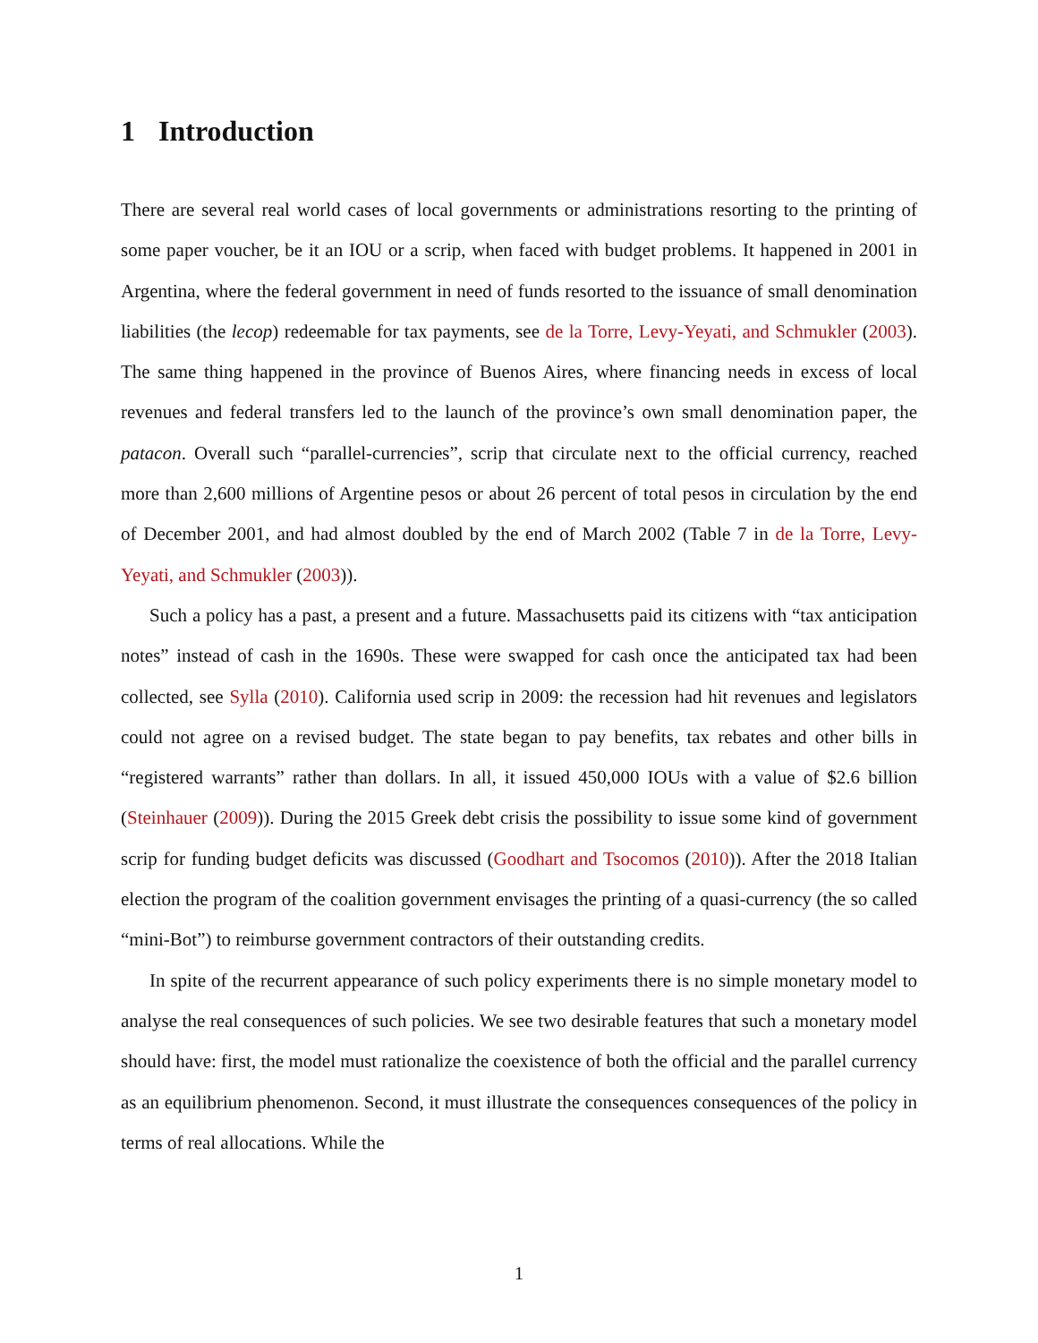1 Introduction
There are several real world cases of local governments or administrations resorting to the printing of some paper voucher, be it an IOU or a scrip, when faced with budget problems. It happened in 2001 in Argentina, where the federal government in need of funds resorted to the issuance of small denomination liabilities (the lecop) redeemable for tax payments, see de la Torre, Levy-Yeyati, and Schmukler (2003). The same thing happened in the province of Buenos Aires, where financing needs in excess of local revenues and federal transfers led to the launch of the province’s own small denomination paper, the patacon. Overall such “parallel-currencies”, scrip that circulate next to the official currency, reached more than 2,600 millions of Argentine pesos or about 26 percent of total pesos in circulation by the end of December 2001, and had almost doubled by the end of March 2002 (Table 7 in de la Torre, Levy-Yeyati, and Schmukler (2003)).
Such a policy has a past, a present and a future. Massachusetts paid its citizens with “tax anticipation notes” instead of cash in the 1690s. These were swapped for cash once the anticipated tax had been collected, see Sylla (2010). California used scrip in 2009: the recession had hit revenues and legislators could not agree on a revised budget. The state began to pay benefits, tax rebates and other bills in “registered warrants” rather than dollars. In all, it issued 450,000 IOUs with a value of $2.6 billion (Steinhauer (2009)). During the 2015 Greek debt crisis the possibility to issue some kind of government scrip for funding budget deficits was discussed (Goodhart and Tsocomos (2010)). After the 2018 Italian election the program of the coalition government envisages the printing of a quasi-currency (the so called “mini-Bot”) to reimburse government contractors of their outstanding credits.
In spite of the recurrent appearance of such policy experiments there is no simple monetary model to analyse the real consequences of such policies. We see two desirable features that such a monetary model should have: first, the model must rationalize the coexistence of both the official and the parallel currency as an equilibrium phenomenon. Second, it must illustrate the consequences consequences of the policy in terms of real allocations. While the
1